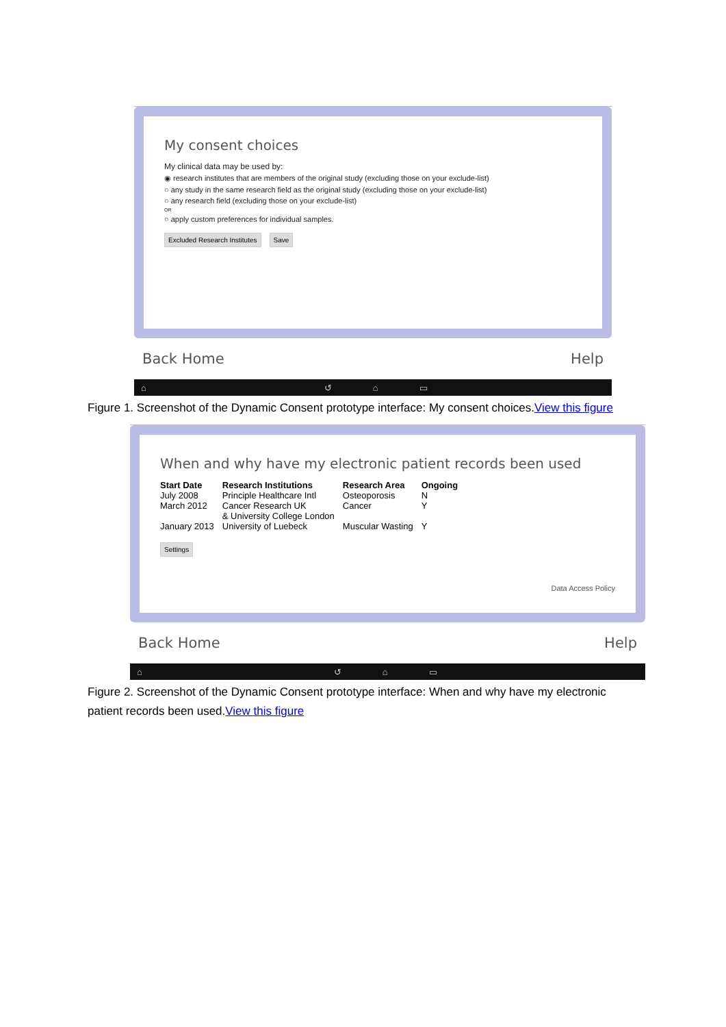My consent choices
My clinical data may be used by:
◉ research institutes that are members of the original study (excluding those on your exclude-list)
○ any study in the same research field as the original study (excluding those on your exclude-list)
○ any research field (excluding those on your exclude-list)
OR
○ apply custom preferences for individual samples.
Excluded Research Institutes Save
Back Home Help
⌂ ↺ ⌂ ▭
Figure 1. Screenshot of the Dynamic Consent prototype interface: My consent choices.View this figure
When and why have my electronic patient records been used
| Start Date | Research Institutions | Research Area | Ongoing |
| --- | --- | --- | --- |
| July 2008 | Principle Healthcare Intl | Osteoporosis | N |
| March 2012 | Cancer Research UK & University College London | Cancer | Y |
| January 2013 | University of Luebeck | Muscular Wasting | Y |
Settings
Data Access Policy
Back Home Help
⌂ ↺ ⌂ ▭
Figure 2. Screenshot of the Dynamic Consent prototype interface: When and why have my electronic patient records been used.View this figure